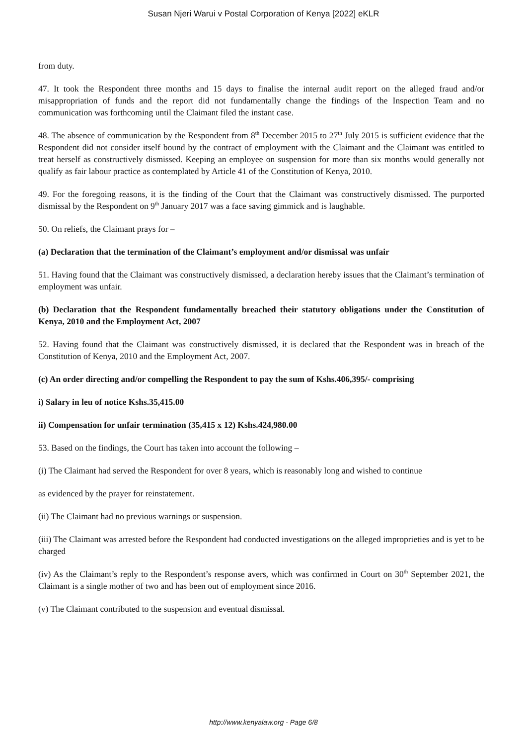Susan Njeri Warui v Postal Corporation of Kenya [2022] eKLR
from duty.
47. It took the Respondent three months and 15 days to finalise the internal audit report on the alleged fraud and/or misappropriation of funds and the report did not fundamentally change the findings of the Inspection Team and no communication was forthcoming until the Claimant filed the instant case.
48. The absence of communication by the Respondent from 8<sup>th</sup> December 2015 to 27<sup>th</sup> July 2015 is sufficient evidence that the Respondent did not consider itself bound by the contract of employment with the Claimant and the Claimant was entitled to treat herself as constructively dismissed. Keeping an employee on suspension for more than six months would generally not qualify as fair labour practice as contemplated by Article 41 of the Constitution of Kenya, 2010.
49. For the foregoing reasons, it is the finding of the Court that the Claimant was constructively dismissed. The purported dismissal by the Respondent on 9<sup>th</sup> January 2017 was a face saving gimmick and is laughable.
50. On reliefs, the Claimant prays for –
(a) Declaration that the termination of the Claimant’s employment and/or dismissal was unfair
51. Having found that the Claimant was constructively dismissed, a declaration hereby issues that the Claimant’s termination of employment was unfair.
(b) Declaration that the Respondent fundamentally breached their statutory obligations under the Constitution of Kenya, 2010 and the Employment Act, 2007
52. Having found that the Claimant was constructively dismissed, it is declared that the Respondent was in breach of the Constitution of Kenya, 2010 and the Employment Act, 2007.
(c) An order directing and/or compelling the Respondent to pay the sum of Kshs.406,395/- comprising
i) Salary in leu of notice Kshs.35,415.00
ii) Compensation for unfair termination (35,415 x 12) Kshs.424,980.00
53. Based on the findings, the Court has taken into account the following –
(i) The Claimant had served the Respondent for over 8 years, which is reasonably long and wished to continue
as evidenced by the prayer for reinstatement.
(ii) The Claimant had no previous warnings or suspension.
(iii) The Claimant was arrested before the Respondent had conducted investigations on the alleged improprieties and is yet to be charged
(iv) As the Claimant’s reply to the Respondent’s response avers, which was confirmed in Court on 30<sup>th</sup> September 2021, the Claimant is a single mother of two and has been out of employment since 2016.
(v) The Claimant contributed to the suspension and eventual dismissal.
http://www.kenyalaw.org - Page 6/8